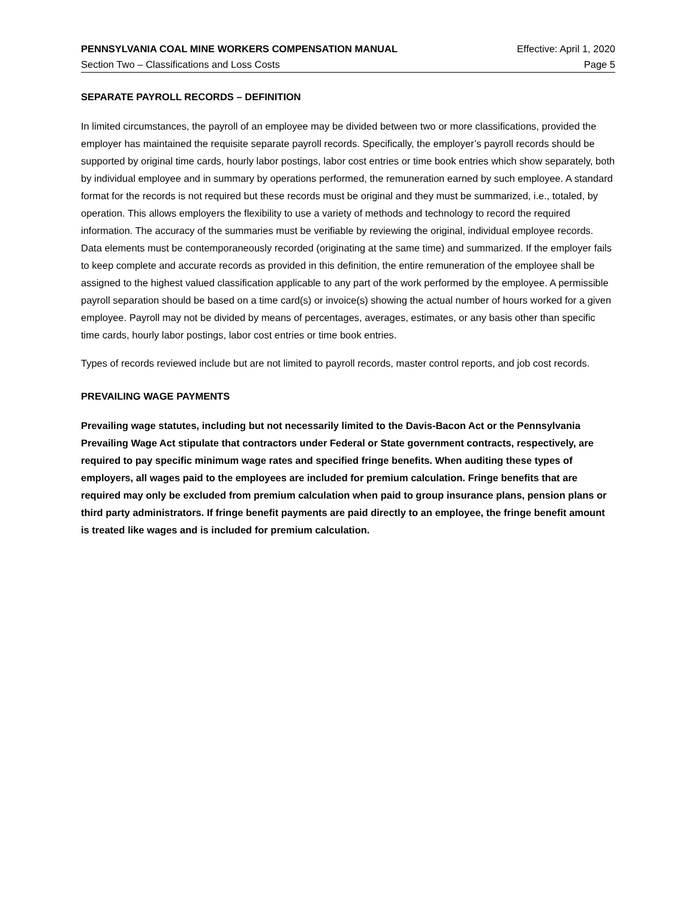PENNSYLVANIA COAL MINE WORKERS COMPENSATION MANUAL Effective: April 1, 2020
Section Two – Classifications and Loss Costs Page 5
SEPARATE PAYROLL RECORDS – DEFINITION
In limited circumstances, the payroll of an employee may be divided between two or more classifications, provided the employer has maintained the requisite separate payroll records. Specifically, the employer’s payroll records should be supported by original time cards, hourly labor postings, labor cost entries or time book entries which show separately, both by individual employee and in summary by operations performed, the remuneration earned by such employee. A standard format for the records is not required but these records must be original and they must be summarized, i.e., totaled, by operation. This allows employers the flexibility to use a variety of methods and technology to record the required information. The accuracy of the summaries must be verifiable by reviewing the original, individual employee records. Data elements must be contemporaneously recorded (originating at the same time) and summarized. If the employer fails to keep complete and accurate records as provided in this definition, the entire remuneration of the employee shall be assigned to the highest valued classification applicable to any part of the work performed by the employee. A permissible payroll separation should be based on a time card(s) or invoice(s) showing the actual number of hours worked for a given employee. Payroll may not be divided by means of percentages, averages, estimates, or any basis other than specific time cards, hourly labor postings, labor cost entries or time book entries.
Types of records reviewed include but are not limited to payroll records, master control reports, and job cost records.
PREVAILING WAGE PAYMENTS
Prevailing wage statutes, including but not necessarily limited to the Davis-Bacon Act or the Pennsylvania Prevailing Wage Act stipulate that contractors under Federal or State government contracts, respectively, are required to pay specific minimum wage rates and specified fringe benefits. When auditing these types of employers, all wages paid to the employees are included for premium calculation. Fringe benefits that are required may only be excluded from premium calculation when paid to group insurance plans, pension plans or third party administrators. If fringe benefit payments are paid directly to an employee, the fringe benefit amount is treated like wages and is included for premium calculation.